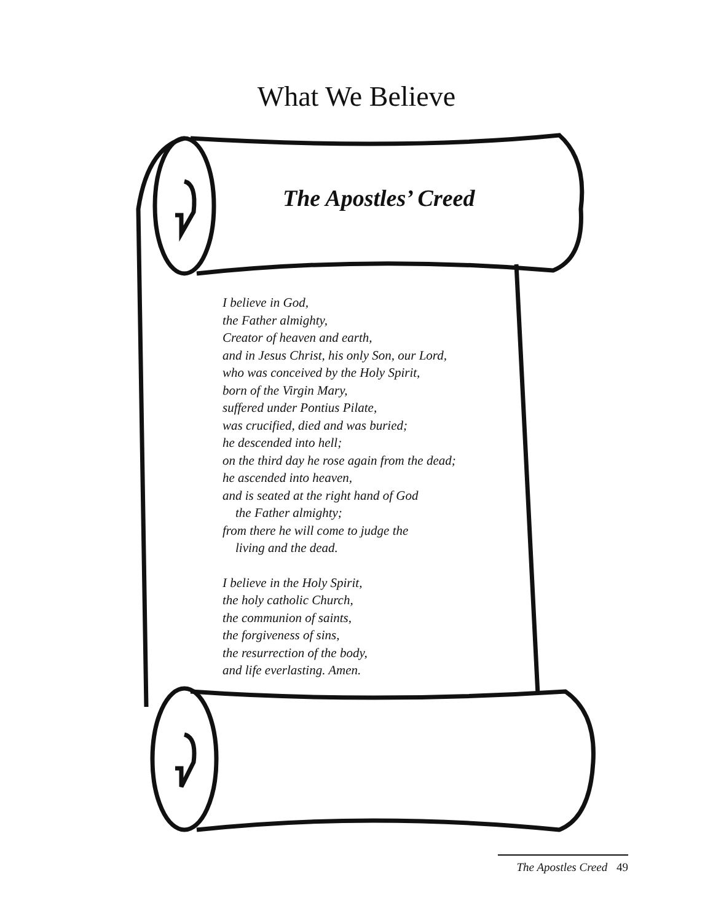What We Believe
The Apostles’ Creed
I believe in God,
the Father almighty,
Creator of heaven and earth,
and in Jesus Christ, his only Son, our Lord,
who was conceived by the Holy Spirit,
born of the Virgin Mary,
suffered under Pontius Pilate,
was crucified, died and was buried;
he descended into hell;
on the third day he rose again from the dead;
he ascended into heaven,
and is seated at the right hand of God
the Father almighty;
from there he will come to judge the
living and the dead.
I believe in the Holy Spirit,
the holy catholic Church,
the communion of saints,
the forgiveness of sins,
the resurrection of the body,
and life everlasting. Amen.
The Apostles Creed 49